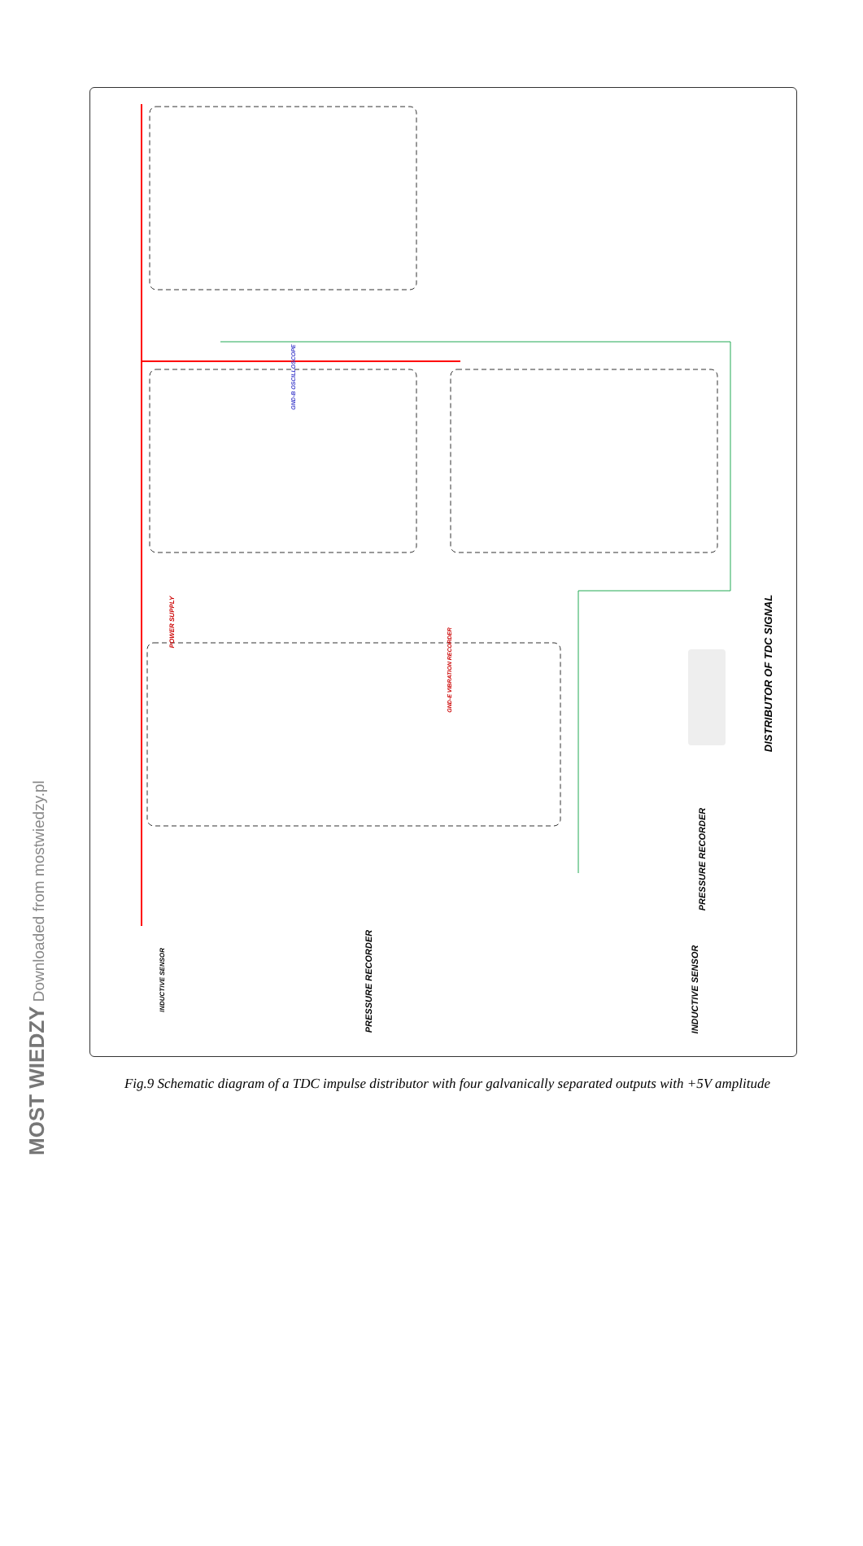DISTRIBUTOR OF TDC SIGNAL
PRESSURE RECORDER
INDUCTIVE SENSOR
PRESSURE RECORDER
INDUCTIVE SENSOR
POWER SUPPLY
GND-B OSCILLOSCOPE
GND-E VIBRATION RECORDER
Fig.9 Schematic diagram of a TDC impulse distributor with four galvanically separated outputs with +5V amplitude
MOST WIEDZY Downloaded from mostwiedzy.pl